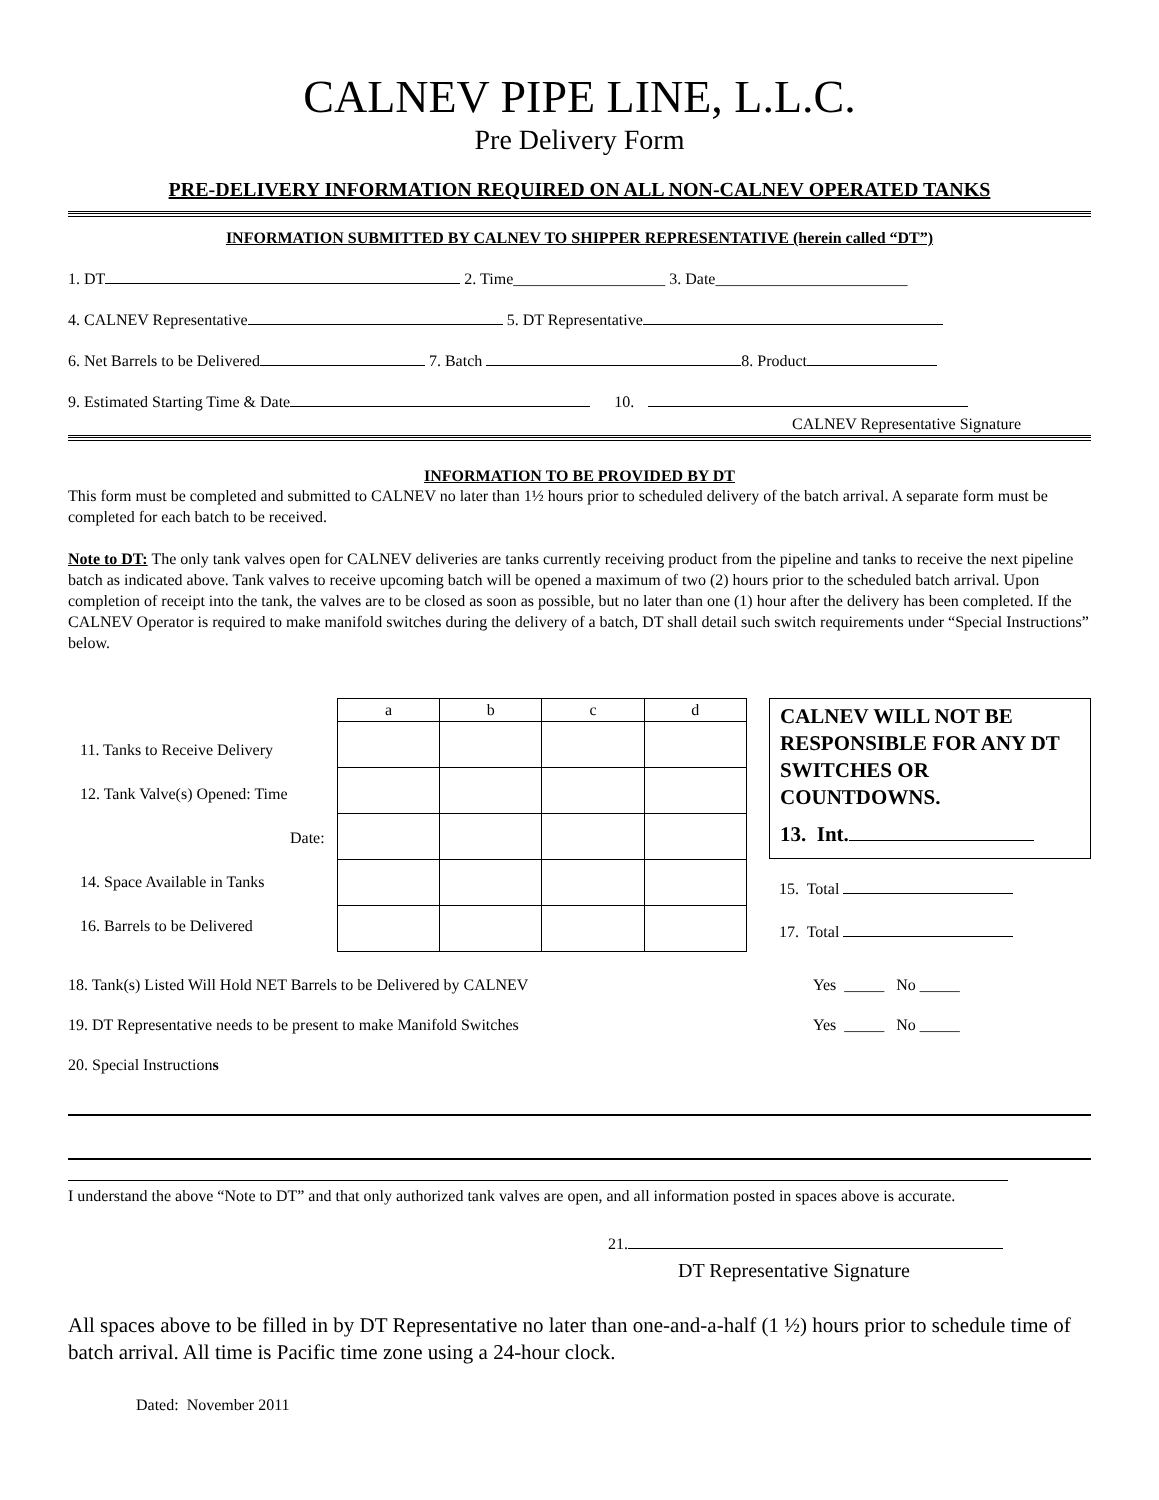CALNEV PIPE LINE, L.L.C.
Pre Delivery Form
PRE-DELIVERY INFORMATION REQUIRED ON ALL NON-CALNEV OPERATED TANKS
INFORMATION SUBMITTED BY CALNEV TO SHIPPER REPRESENTATIVE (herein called “DT”)
1. DT 2. Time___________________ 3. Date________________________
4. CALNEV Representative 5. DT Representative
6. Net Barrels to be Delivered 7. Batch 8. Product
9. Estimated Starting Time & Date 10.
CALNEV Representative Signature
INFORMATION TO BE PROVIDED BY DT
This form must be completed and submitted to CALNEV no later than 1½ hours prior to scheduled delivery of the batch arrival. A separate form must be completed for each batch to be received.
Note to DT: The only tank valves open for CALNEV deliveries are tanks currently receiving product from the pipeline and tanks to receive the next pipeline batch as indicated above. Tank valves to receive upcoming batch will be opened a maximum of two (2) hours prior to the scheduled batch arrival. Upon completion of receipt into the tank, the valves are to be closed as soon as possible, but no later than one (1) hour after the delivery has been completed. If the CALNEV Operator is required to make manifold switches during the delivery of a batch, DT shall detail such switch requirements under “Special Instructions” below.
11. Tanks to Receive Delivery
12. Tank Valve(s) Opened: Time
Date:
14. Space Available in Tanks
16. Barrels to be Delivered
| a | b | c | d |
CALNEV WILL NOT BE RESPONSIBLE FOR ANY DT SWITCHES OR COUNTDOWNS.
13. Int.
15. Total
17. Total
18. Tank(s) Listed Will Hold NET Barrels to be Delivered by CALNEV Yes _____ No _____
19. DT Representative needs to be present to make Manifold Switches Yes _____ No _____
20. Special Instructions
I understand the above “Note to DT” and that only authorized tank valves are open, and all information posted in spaces above is accurate.
21.
DT Representative Signature
All spaces above to be filled in by DT Representative no later than one-and-a-half (1 ½) hours prior to schedule time of batch arrival. All time is Pacific time zone using a 24-hour clock.
Dated: November 2011